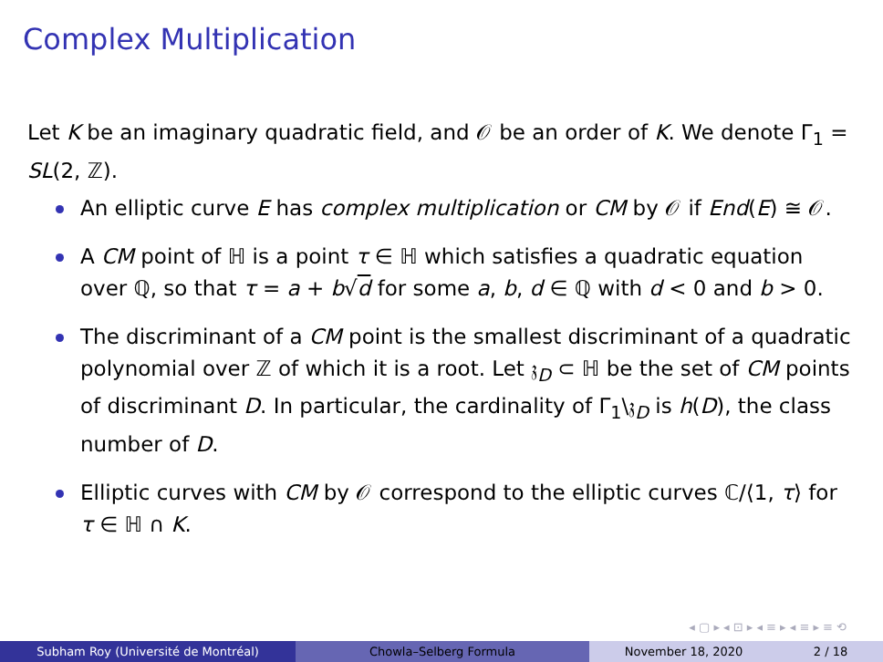Complex Multiplication
Let K be an imaginary quadratic field, and 𝒪 be an order of K. We denote Γ<sub>1</sub> = SL(2, ℤ).
An elliptic curve E has complex multiplication or CM by 𝒪 if End(E) ≅ 𝒪.
A CM point of ℍ is a point τ ∈ ℍ which satisfies a quadratic equation over ℚ, so that τ = a + b√d for some a, b, d ∈ ℚ with d < 0 and b > 0.
The discriminant of a CM point is the smallest discriminant of a quadratic polynomial over ℤ of which it is a root. Let 𝔷<sub>D</sub> ⊂ ℍ be the set of CM points of discriminant D. In particular, the cardinality of Γ<sub>1</sub>\𝔷<sub>D</sub> is h(D), the class number of D.
Elliptic curves with CM by 𝒪 correspond to the elliptic curves ℂ/⟨1, τ⟩ for τ ∈ ℍ ∩ K.
◂ ▢ ▸ ◂ ⊡ ▸ ◂ ≡ ▸ ◂ ≡ ▸ ≡ ⟲
Subham Roy (Université de Montréal) Chowla–Selberg Formula November 18, 2020 2 / 18